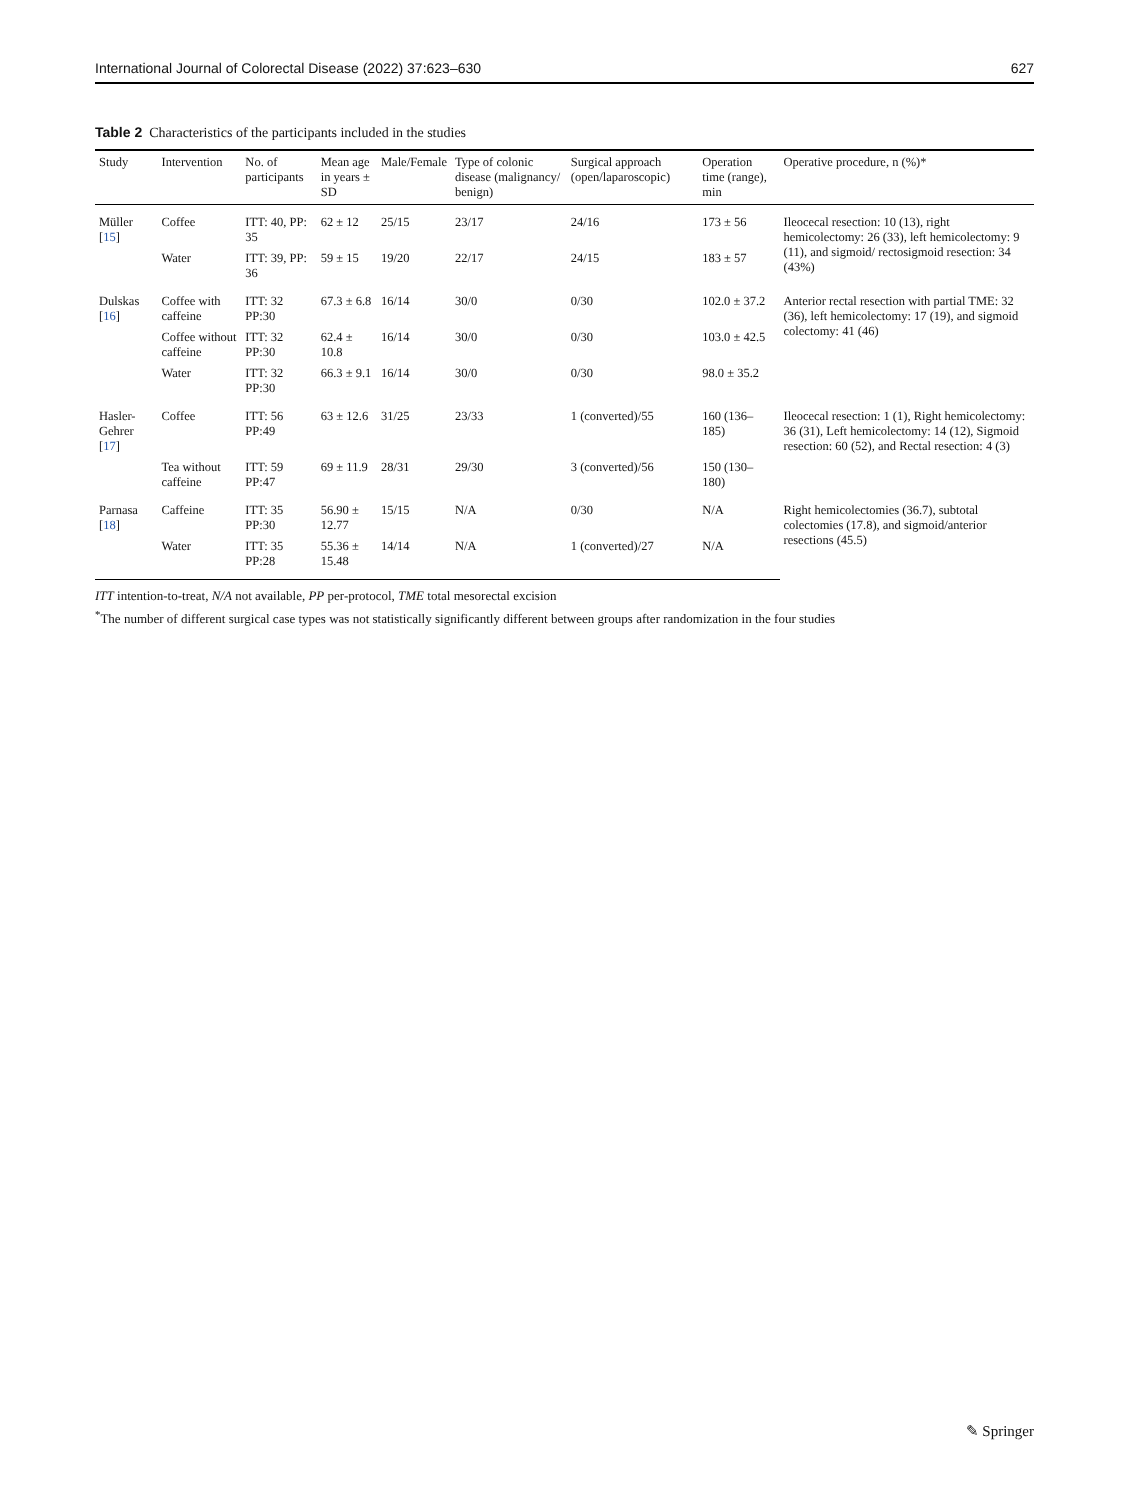International Journal of Colorectal Disease (2022) 37:623–630 627
Table 2 Characteristics of the participants included in the studies
| Study | Intervention | No. of participants | Mean age in years ± SD | Male/Female | Type of colonic disease (malignancy/ benign) | Surgical approach (open/laparoscopic) | Operation time (range), min | Operative procedure, n (%)* |
| --- | --- | --- | --- | --- | --- | --- | --- | --- |
| Müller [ 15 ] | Coffee | ITT: 40, PP: 35 | 62 ± 12 | 25/15 | 23/17 | 24/16 | 173 ± 56 | Ileocecal resection: 10 (13), right hemicolectomy: 26 (33), left hemicolectomy: 9 (11), and sigmoid/ rectosigmoid resection: 34 (43%) |
| | Water | ITT: 39, PP: 36 | 59 ± 15 | 19/20 | 22/17 | 24/15 | 183 ± 57 | |
| Dulskas [ 16 ] | Coffee with caffeine | ITT: 32 PP:30 | 67.3 ± 6.8 | 16/14 | 30/0 | 0/30 | 102.0 ± 37.2 | Anterior rectal resection with partial TME: 32 (36), left hemicolectomy: 17 (19), and sigmoid colectomy: 41 (46) |
| | Coffee without caffeine | ITT: 32 PP:30 | 62.4 ± 10.8 | 16/14 | 30/0 | 0/30 | 103.0 ± 42.5 | |
| | Water | ITT: 32 PP:30 | 66.3 ± 9.1 | 16/14 | 30/0 | 0/30 | 98.0 ± 35.2 | |
| Hasler-Gehrer [ 17 ] | Coffee | ITT: 56 PP:49 | 63 ± 12.6 | 31/25 | 23/33 | 1 (converted)/55 | 160 (136–185) | Ileocecal resection: 1 (1), Right hemicolectomy: 36 (31), Left hemicolectomy: 14 (12), Sigmoid resection: 60 (52), and Rectal resection: 4 (3) |
| | Tea without caffeine | ITT: 59 PP:47 | 69 ± 11.9 | 28/31 | 29/30 | 3 (converted)/56 | 150 (130–180) | |
| Parnasa [ 18 ] | Caffeine | ITT: 35 PP:30 | 56.90 ± 12.77 | 15/15 | N/A | 0/30 | N/A | Right hemicolectomies (36.7), subtotal colectomies (17.8), and sigmoid/anterior resections (45.5) |
| | Water | ITT: 35 PP:28 | 55.36 ± 15.48 | 14/14 | N/A | 1 (converted)/27 | N/A | |
ITT intention-to-treat, N/A not available, PP per-protocol, TME total mesorectal excision
<sup>*</sup> The number of different surgical case types was not statistically significantly different between groups after randomization in the four studies
✎ Springer